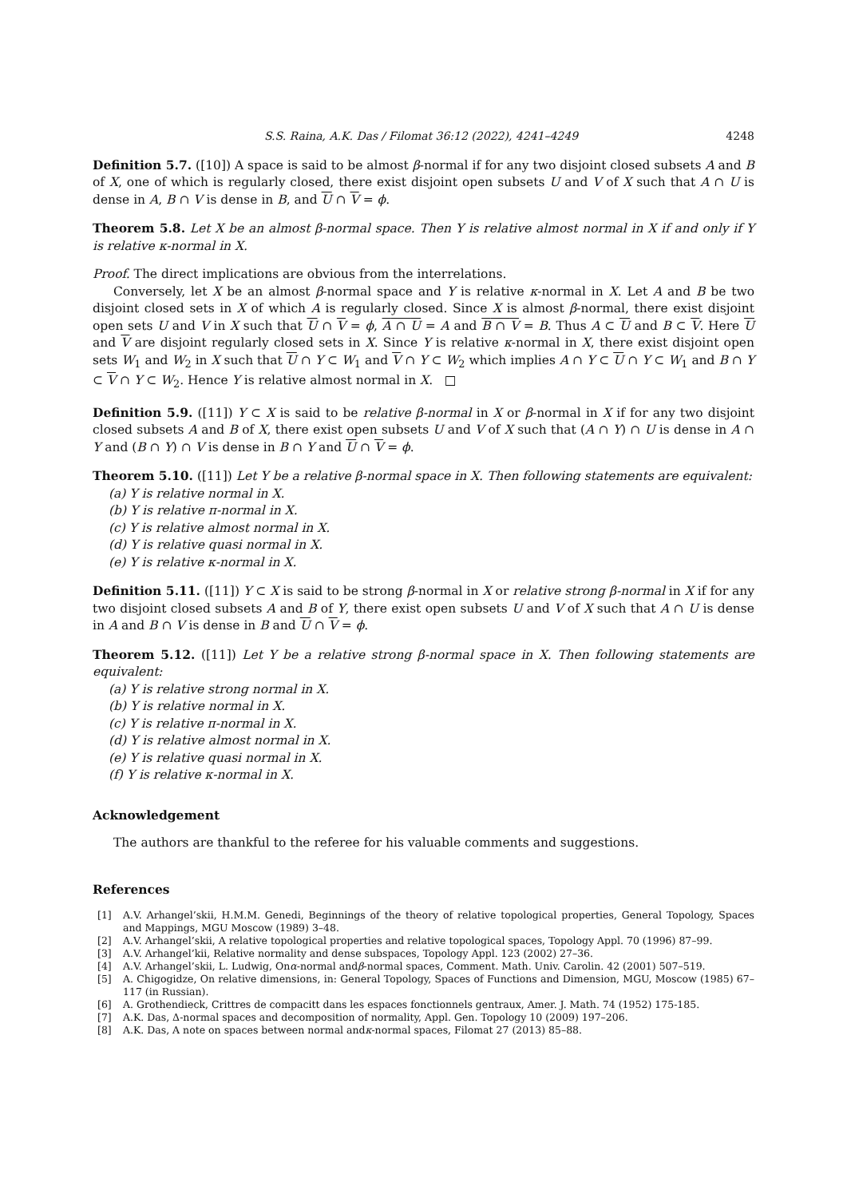S.S. Raina, A.K. Das / Filomat 36:12 (2022), 4241–4249 4248
Definition 5.7. ([10]) A space is said to be almost β-normal if for any two disjoint closed subsets A and B of X, one of which is regularly closed, there exist disjoint open subsets U and V of X such that A ∩ U is dense in A, B ∩ V is dense in B, and U ∩ V = ϕ.
Theorem 5.8. Let X be an almost β-normal space. Then Y is relative almost normal in X if and only if Y is relative κ-normal in X.
Proof. The direct implications are obvious from the interrelations.
Conversely, let X be an almost β-normal space and Y is relative κ-normal in X. Let A and B be two disjoint closed sets in X of which A is regularly closed. Since X is almost β-normal, there exist disjoint open sets U and V in X such that U ∩ V = ϕ, A ∩ U = A and B ∩ V = B. Thus A ⊂ U and B ⊂ V. Here U and V are disjoint regularly closed sets in X. Since Y is relative κ-normal in X, there exist disjoint open sets W<sub>1</sub> and W<sub>2</sub> in X such that U ∩ Y ⊂ W<sub>1</sub> and V ∩ Y ⊂ W<sub>2</sub> which implies A ∩ Y ⊂ U ∩ Y ⊂ W<sub>1</sub> and B ∩ Y ⊂ V ∩ Y ⊂ W<sub>2</sub>. Hence Y is relative almost normal in X. □
Definition 5.9. ([11]) Y ⊂ X is said to be relative β-normal in X or β-normal in X if for any two disjoint closed subsets A and B of X, there exist open subsets U and V of X such that (A ∩ Y) ∩ U is dense in A ∩ Y and (B ∩ Y) ∩ V is dense in B ∩ Y and U ∩ V = ϕ.
Theorem 5.10. ([11]) Let Y be a relative β-normal space in X. Then following statements are equivalent:
(a) Y is relative normal in X.
(b) Y is relative π-normal in X.
(c) Y is relative almost normal in X.
(d) Y is relative quasi normal in X.
(e) Y is relative κ-normal in X.
Definition 5.11. ([11]) Y ⊂ X is said to be strong β-normal in X or relative strong β-normal in X if for any two disjoint closed subsets A and B of Y, there exist open subsets U and V of X such that A ∩ U is dense in A and B ∩ V is dense in B and U ∩ V = ϕ.
Theorem 5.12. ([11]) Let Y be a relative strong β-normal space in X. Then following statements are equivalent:
(a) Y is relative strong normal in X.
(b) Y is relative normal in X.
(c) Y is relative π-normal in X.
(d) Y is relative almost normal in X.
(e) Y is relative quasi normal in X.
(f) Y is relative κ-normal in X.
Acknowledgement
The authors are thankful to the referee for his valuable comments and suggestions.
References
[1] A.V. Arhangel’skii, H.M.M. Genedi, Beginnings of the theory of relative topological properties, General Topology, Spaces and Mappings, MGU Moscow (1989) 3–48.
[2] A.V. Arhangel’skii, A relative topological properties and relative topological spaces, Topology Appl. 70 (1996) 87–99.
[3] A.V. Arhangel’kii, Relative normality and dense subspaces, Topology Appl. 123 (2002) 27–36.
[4] A.V. Arhangel’skii, L. Ludwig, On α -normal and β -normal spaces, Comment. Math. Univ. Carolin. 42 (2001) 507–519.
[5] A. Chigogidze, On relative dimensions, in: General Topology, Spaces of Functions and Dimension, MGU, Moscow (1985) 67–117 (in Russian).
[6] A. Grothendieck, Crittres de compacitt dans les espaces fonctionnels gentraux, Amer. J. Math. 74 (1952) 175-185.
[7] A.K. Das, Δ-normal spaces and decomposition of normality, Appl. Gen. Topology 10 (2009) 197–206.
[8] A.K. Das, A note on spaces between normal and κ -normal spaces, Filomat 27 (2013) 85–88.